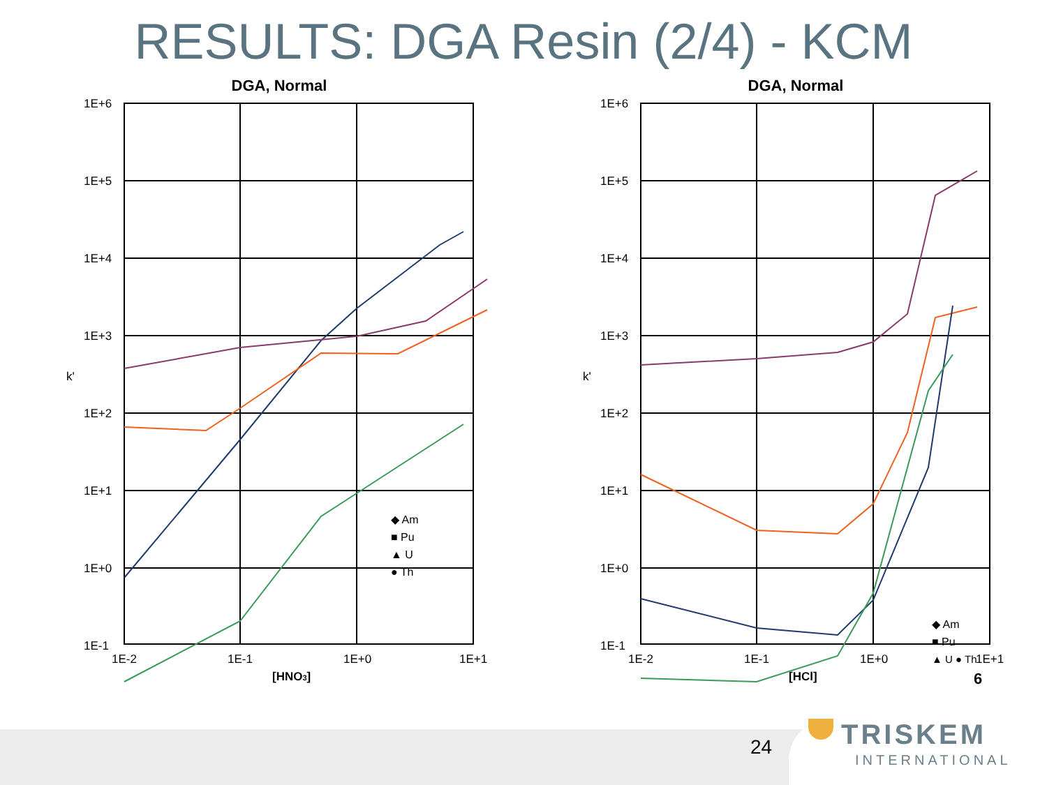RESULTS: DGA Resin (2/4) - KCM
DGA, Normal
1E+6
1E+5
1E+4
1E+3
1E+2
1E+1
1E+0
1E-1
k'
1E-2
1E-1
1E+0
1E+1
[HNO3]
◆ Am
■ Pu
▲ U
● Th
DGA, Normal
1E+6
1E+5
1E+4
1E+3
1E+2
1E+1
1E+0
1E-1
k'
1E-2
1E-1
1E+0
1E+1
[HCl]
6
◆ Am
■ Pu
▲ U ● Th
24
TRISKEM
INTERNATIONAL